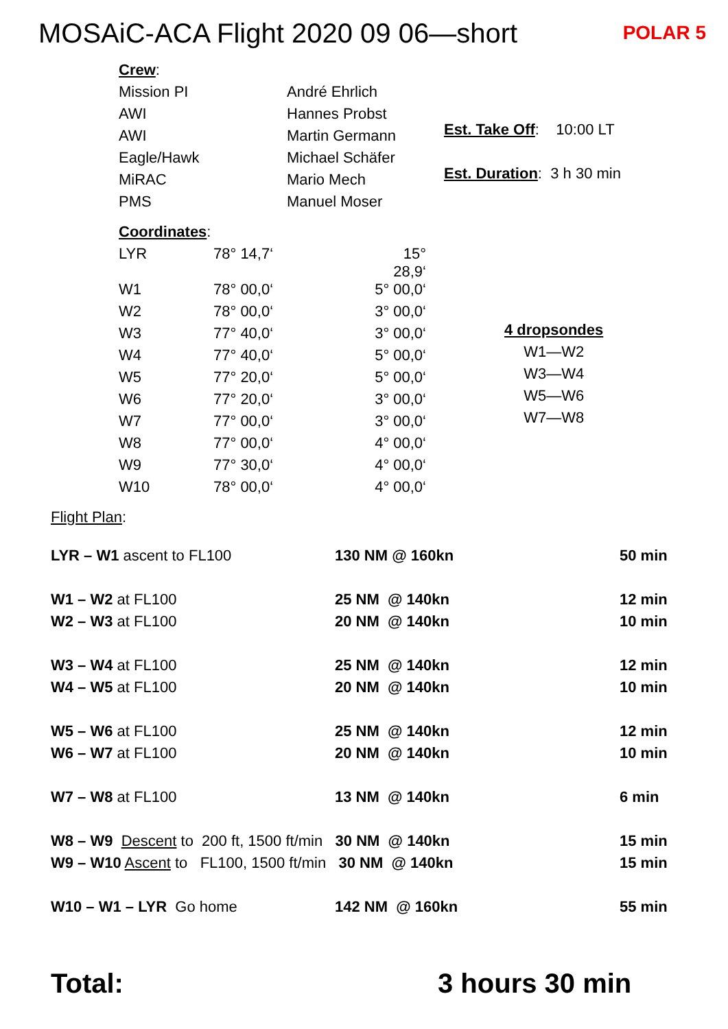MOSAiC-ACA Flight 2020 09 06—short
POLAR 5
| Crew : | |
| Mission PI | André Ehrlich |
| AWI | Hannes Probst |
| AWI | Martin Germann |
| Eagle/Hawk | Michael Schäfer |
| MiRAC | Mario Mech |
| PMS | Manuel Moser |
Est. Take Off: 10:00 LT
Est. Duration: 3 h 30 min
| Coordinates : | | |
| LYR | 78° 14,7‘ | 15° 28,9‘ |
| W1 | 78° 00,0‘ | 5° 00,0‘ |
| W2 | 78° 00,0‘ | 3° 00,0‘ |
| W3 | 77° 40,0‘ | 3° 00,0‘ |
| W4 | 77° 40,0‘ | 5° 00,0‘ |
| W5 | 77° 20,0‘ | 5° 00,0‘ |
| W6 | 77° 20,0‘ | 3° 00,0‘ |
| W7 | 77° 00,0‘ | 3° 00,0‘ |
| W8 | 77° 00,0‘ | 4° 00,0‘ |
| W9 | 77° 30,0‘ | 4° 00,0‘ |
| W10 | 78° 00,0‘ | 4° 00,0‘ |
4 dropsondes
W1—W2
W3—W4
W5—W6
W7—W8
Flight Plan:
| LYR – W1 ascent to FL100 | 130 NM @ 160kn | 50 min |
| W1 – W2 at FL100 | 25 NM @ 140kn | 12 min |
| W2 – W3 at FL100 | 20 NM @ 140kn | 10 min |
| W3 – W4 at FL100 | 25 NM @ 140kn | 12 min |
| W4 – W5 at FL100 | 20 NM @ 140kn | 10 min |
| W5 – W6 at FL100 | 25 NM @ 140kn | 12 min |
| W6 – W7 at FL100 | 20 NM @ 140kn | 10 min |
| W7 – W8 at FL100 | 13 NM @ 140kn | 6 min |
| W8 – W9 Descent to 200 ft, 1500 ft/min 30 NM @ 140kn | | 15 min |
| W9 – W10 Ascent to FL100, 1500 ft/min 30 NM @ 140kn | | 15 min |
| W10 – W1 – LYR Go home | 142 NM @ 160kn | 55 min |
Total: 3 hours 30 min